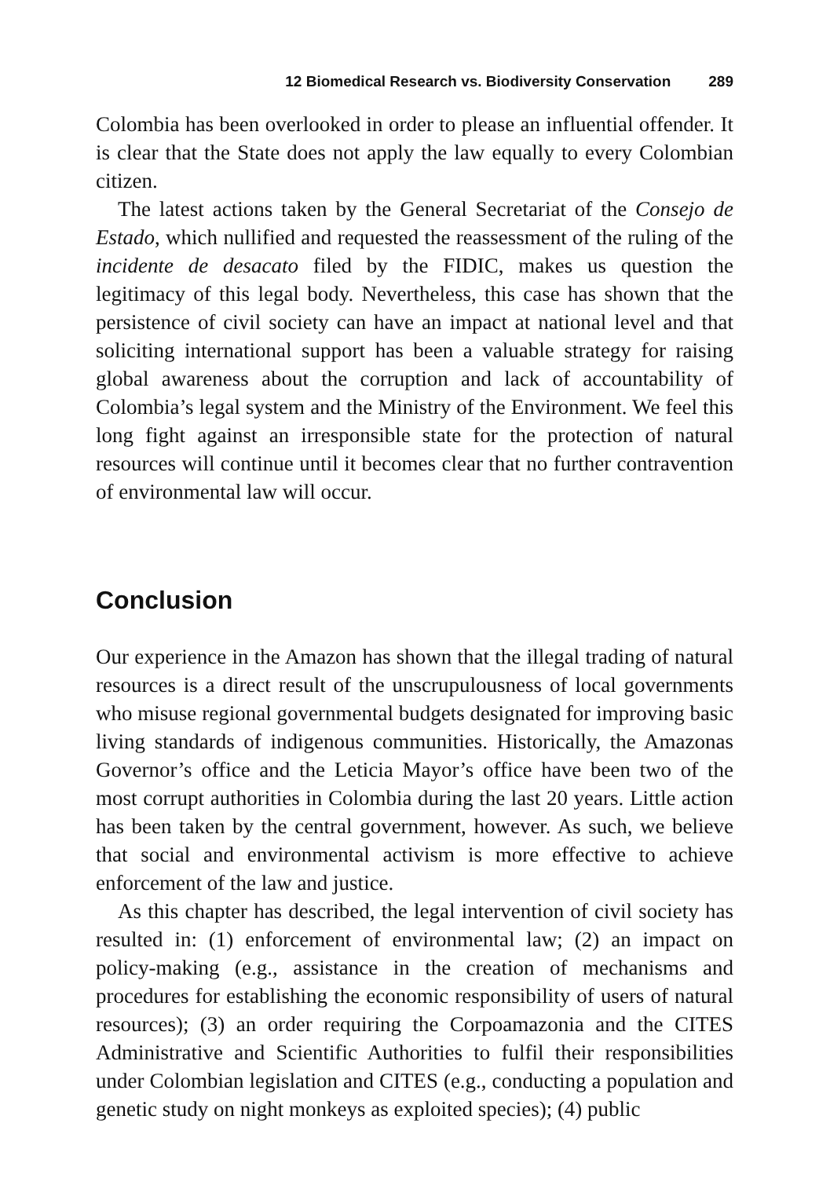12 Biomedical Research vs. Biodiversity Conservation 289
Colombia has been overlooked in order to please an influential offender. It is clear that the State does not apply the law equally to every Colombian citizen.
The latest actions taken by the General Secretariat of the Consejo de Estado, which nullified and requested the reassessment of the ruling of the incidente de desacato filed by the FIDIC, makes us question the legitimacy of this legal body. Nevertheless, this case has shown that the persistence of civil society can have an impact at national level and that soliciting international support has been a valuable strategy for raising global awareness about the corruption and lack of accountability of Colombia’s legal system and the Ministry of the Environment. We feel this long fight against an irresponsible state for the protection of natural resources will continue until it becomes clear that no further contravention of environmental law will occur.
Conclusion
Our experience in the Amazon has shown that the illegal trading of natural resources is a direct result of the unscrupulousness of local governments who misuse regional governmental budgets designated for improving basic living standards of indigenous communities. Historically, the Amazonas Governor’s office and the Leticia Mayor’s office have been two of the most corrupt authorities in Colombia during the last 20 years. Little action has been taken by the central government, however. As such, we believe that social and environmental activism is more effective to achieve enforcement of the law and justice.
As this chapter has described, the legal intervention of civil society has resulted in: (1) enforcement of environmental law; (2) an impact on policy-making (e.g., assistance in the creation of mechanisms and procedures for establishing the economic responsibility of users of natural resources); (3) an order requiring the Corpoamazonia and the CITES Administrative and Scientific Authorities to fulfil their responsibilities under Colombian legislation and CITES (e.g., conducting a population and genetic study on night monkeys as exploited species); (4) public